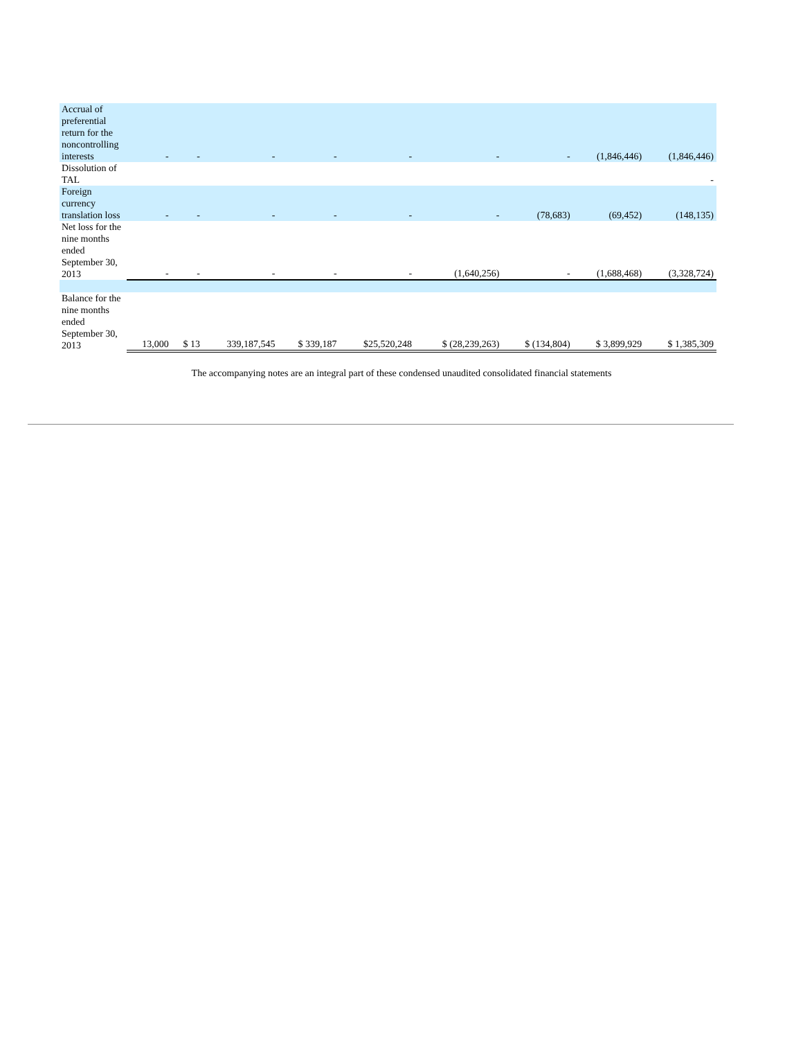| Accrual of preferential return for the noncontrolling interests | - | - | - | - | - | - | - | (1,846,446) | (1,846,446) |
| Dissolution of TAL | | | | | | | | | - |
| Foreign currency translation loss | - | - | - | - | - | - | (78,683) | (69,452) | (148,135) |
| Net loss for the nine months ended September 30, 2013 | - | - | - | - | - | (1,640,256) | - | (1,688,468) | (3,328,724) |
| Balance for the nine months ended September 30, 2013 | 13,000 | $ 13 | 339,187,545 | $ 339,187 | $25,520,248 | $ (28,239,263) | $ (134,804) | $ 3,899,929 | $ 1,385,309 |
The accompanying notes are an integral part of these condensed unaudited consolidated financial statements